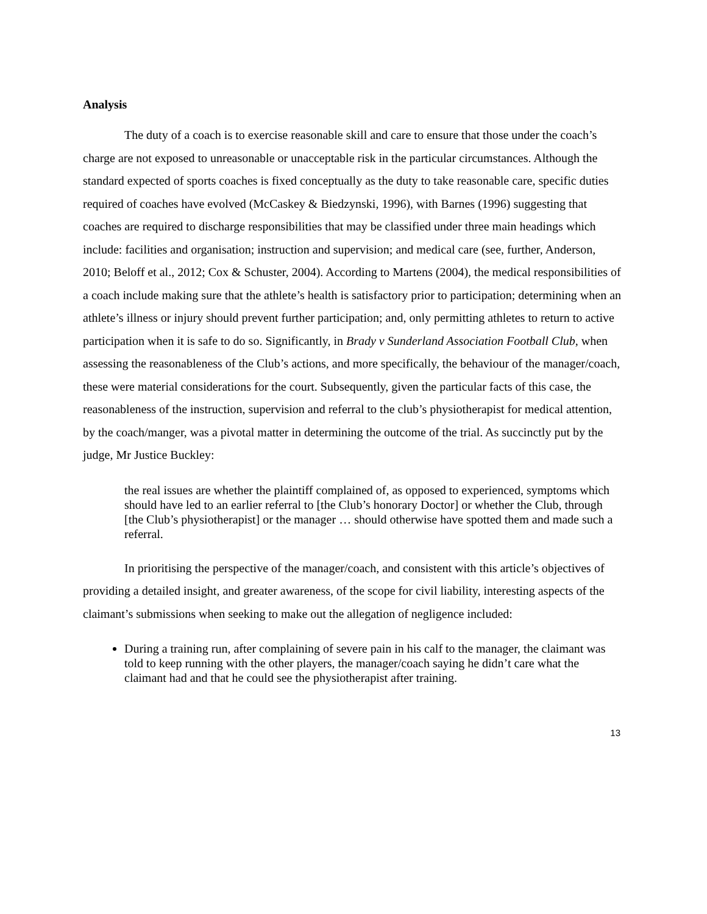Analysis
The duty of a coach is to exercise reasonable skill and care to ensure that those under the coach’s charge are not exposed to unreasonable or unacceptable risk in the particular circumstances. Although the standard expected of sports coaches is fixed conceptually as the duty to take reasonable care, specific duties required of coaches have evolved (McCaskey & Biedzynski, 1996), with Barnes (1996) suggesting that coaches are required to discharge responsibilities that may be classified under three main headings which include: facilities and organisation; instruction and supervision; and medical care (see, further, Anderson, 2010; Beloff et al., 2012; Cox & Schuster, 2004). According to Martens (2004), the medical responsibilities of a coach include making sure that the athlete’s health is satisfactory prior to participation; determining when an athlete’s illness or injury should prevent further participation; and, only permitting athletes to return to active participation when it is safe to do so. Significantly, in Brady v Sunderland Association Football Club, when assessing the reasonableness of the Club’s actions, and more specifically, the behaviour of the manager/coach, these were material considerations for the court. Subsequently, given the particular facts of this case, the reasonableness of the instruction, supervision and referral to the club’s physiotherapist for medical attention, by the coach/manger, was a pivotal matter in determining the outcome of the trial. As succinctly put by the judge, Mr Justice Buckley:
the real issues are whether the plaintiff complained of, as opposed to experienced, symptoms which should have led to an earlier referral to [the Club’s honorary Doctor] or whether the Club, through [the Club’s physiotherapist] or the manager … should otherwise have spotted them and made such a referral.
In prioritising the perspective of the manager/coach, and consistent with this article’s objectives of providing a detailed insight, and greater awareness, of the scope for civil liability, interesting aspects of the claimant’s submissions when seeking to make out the allegation of negligence included:
During a training run, after complaining of severe pain in his calf to the manager, the claimant was told to keep running with the other players, the manager/coach saying he didn’t care what the claimant had and that he could see the physiotherapist after training.
13